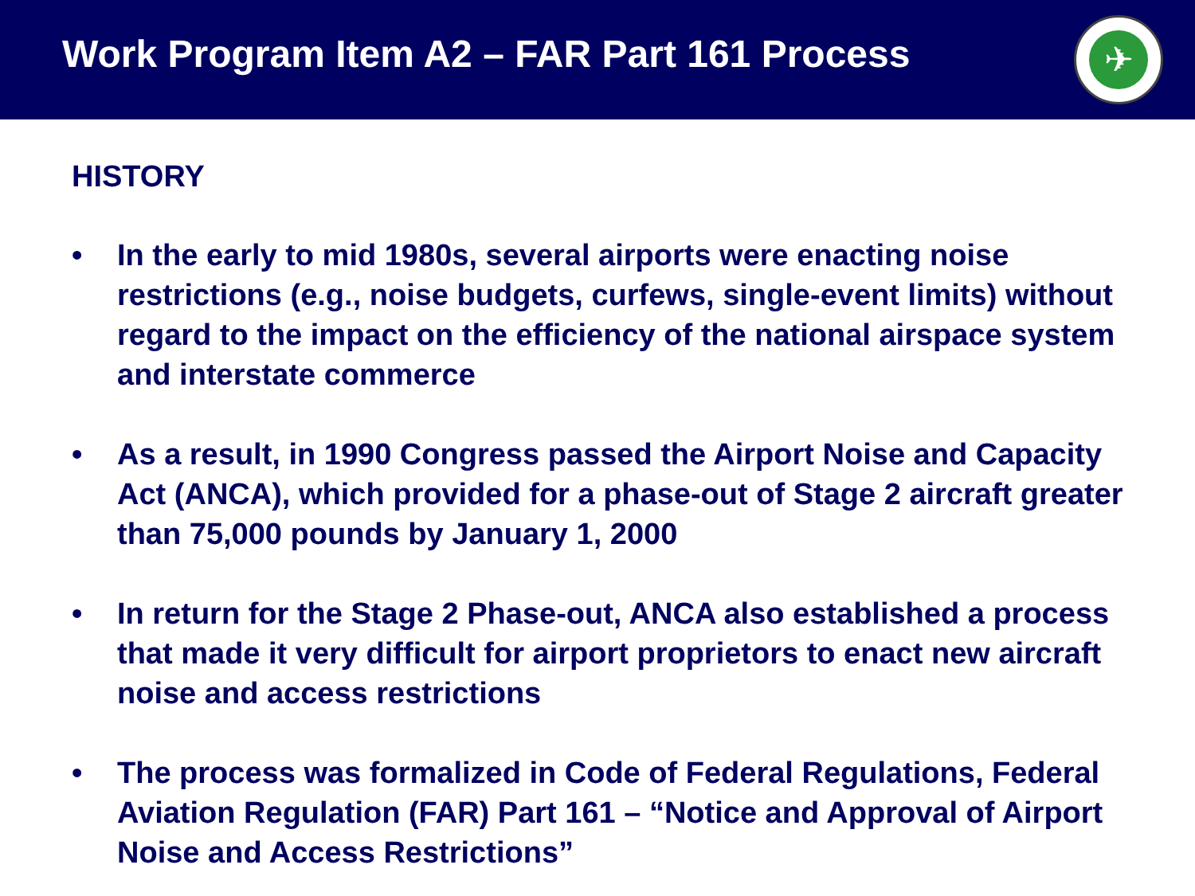Work Program Item A2 – FAR Part 161 Process
✈
HISTORY
• In the early to mid 1980s, several airports were enacting noise restrictions (e.g., noise budgets, curfews, single-event limits) without regard to the impact on the efficiency of the national airspace system and interstate commerce
• As a result, in 1990 Congress passed the Airport Noise and Capacity Act (ANCA), which provided for a phase-out of Stage 2 aircraft greater than 75,000 pounds by January 1, 2000
• In return for the Stage 2 Phase-out, ANCA also established a process that made it very difficult for airport proprietors to enact new aircraft noise and access restrictions
• The process was formalized in Code of Federal Regulations, Federal Aviation Regulation (FAR) Part 161 – “Notice and Approval of Airport Noise and Access Restrictions”